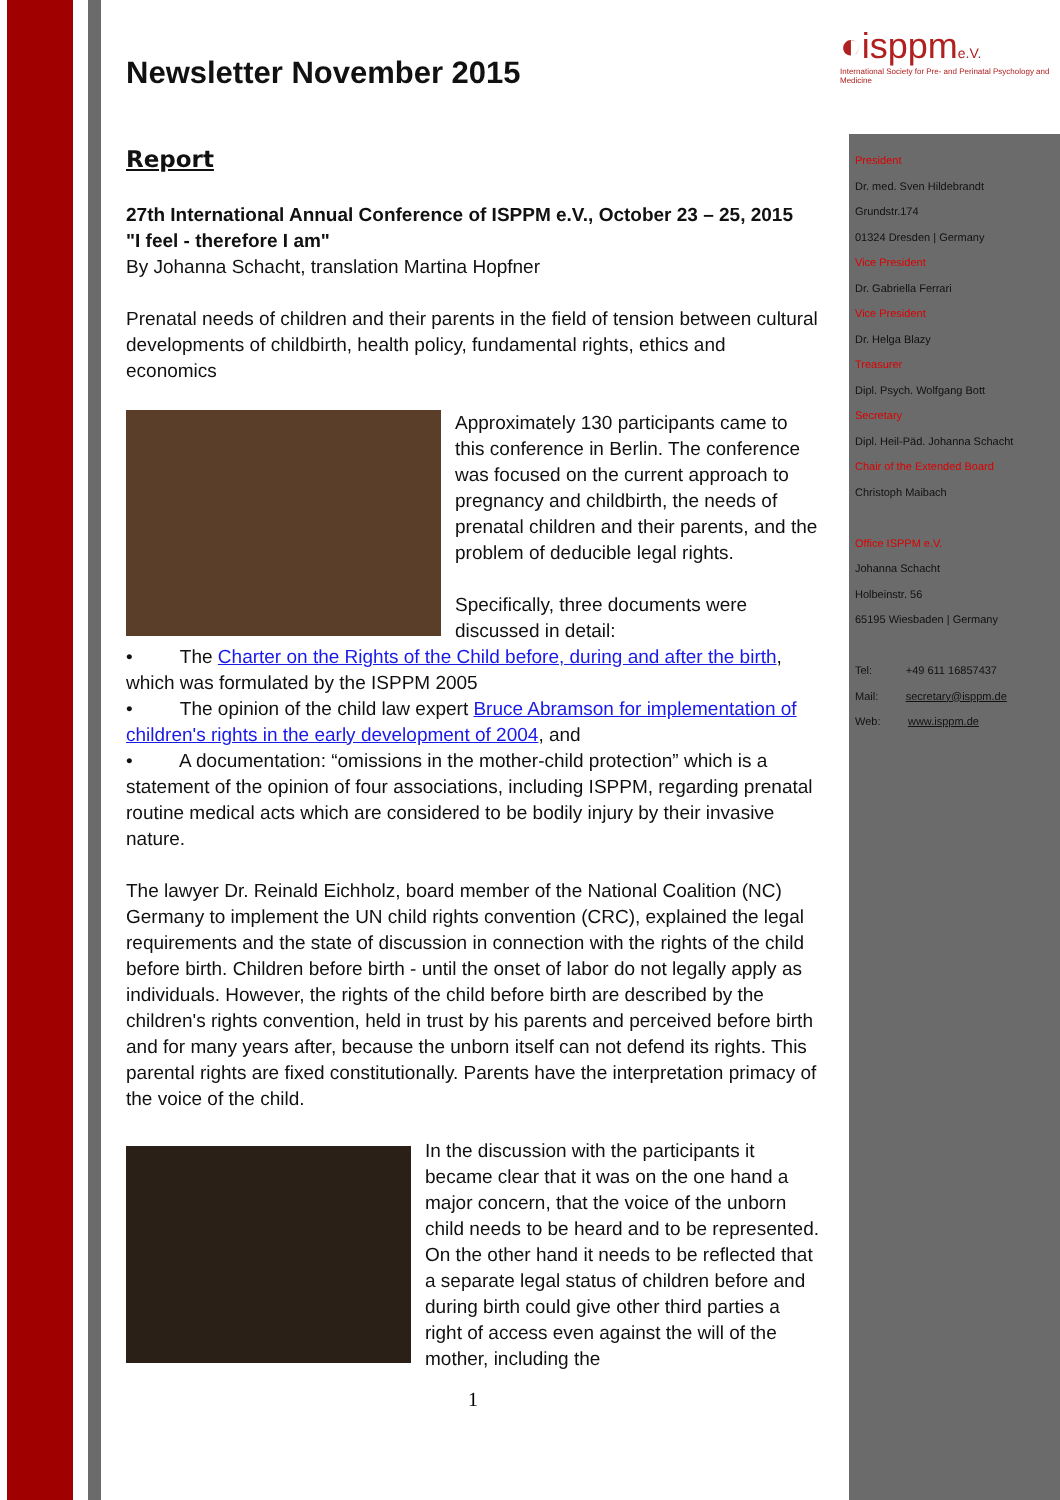◐isppme.V.
International Society for Pre- and Perinatal Psychology and Medicine
Newsletter November 2015
Report
27th International Annual Conference of ISPPM e.V., October 23 – 25, 2015
"I feel - therefore I am"
By Johanna Schacht, translation Martina Hopfner
Prenatal needs of children and their parents in the field of tension between cultural developments of childbirth, health policy, fundamental rights, ethics and economics
Approximately 130 participants came to this conference in Berlin. The conference was focused on the current approach to pregnancy and childbirth, the needs of prenatal children and their parents, and the problem of deducible legal rights.
Specifically, three documents were discussed in detail:
• The Charter on the Rights of the Child before, during and after the birth, which was formulated by the ISPPM 2005
• The opinion of the child law expert Bruce Abramson for implementation of children's rights in the early development of 2004, and
• A documentation: “omissions in the mother-child protection” which is a statement of the opinion of four associations, including ISPPM, regarding prenatal routine medical acts which are considered to be bodily injury by their invasive nature.
The lawyer Dr. Reinald Eichholz, board member of the National Coalition (NC) Germany to implement the UN child rights convention (CRC), explained the legal requirements and the state of discussion in connection with the rights of the child before birth. Children before birth - until the onset of labor do not legally apply as individuals. However, the rights of the child before birth are described by the children's rights convention, held in trust by his parents and perceived before birth and for many years after, because the unborn itself can not defend its rights. This parental rights are fixed constitutionally. Parents have the interpretation primacy of the voice of the child.
In the discussion with the participants it became clear that it was on the one hand a major concern, that the voice of the unborn child needs to be heard and to be represented. On the other hand it needs to be reflected that a separate legal status of children before and during birth could give other third parties a right of access even against the will of the mother, including the
1
President
Dr. med. Sven Hildebrandt
Grundstr.174
01324 Dresden | Germany
Vice President
Dr. Gabriella Ferrari
Vice President
Dr. Helga Blazy
Treasurer
Dipl. Psych. Wolfgang Bott
Secretary
Dipl. Heil-Päd. Johanna Schacht
Chair of the Extended Board
Christoph Maibach
Office ISPPM e.V.
Johanna Schacht
Holbeinstr. 56
65195 Wiesbaden | Germany
Tel: +49 611 16857437
Mail: secretary@isppm.de
Web: www.isppm.de